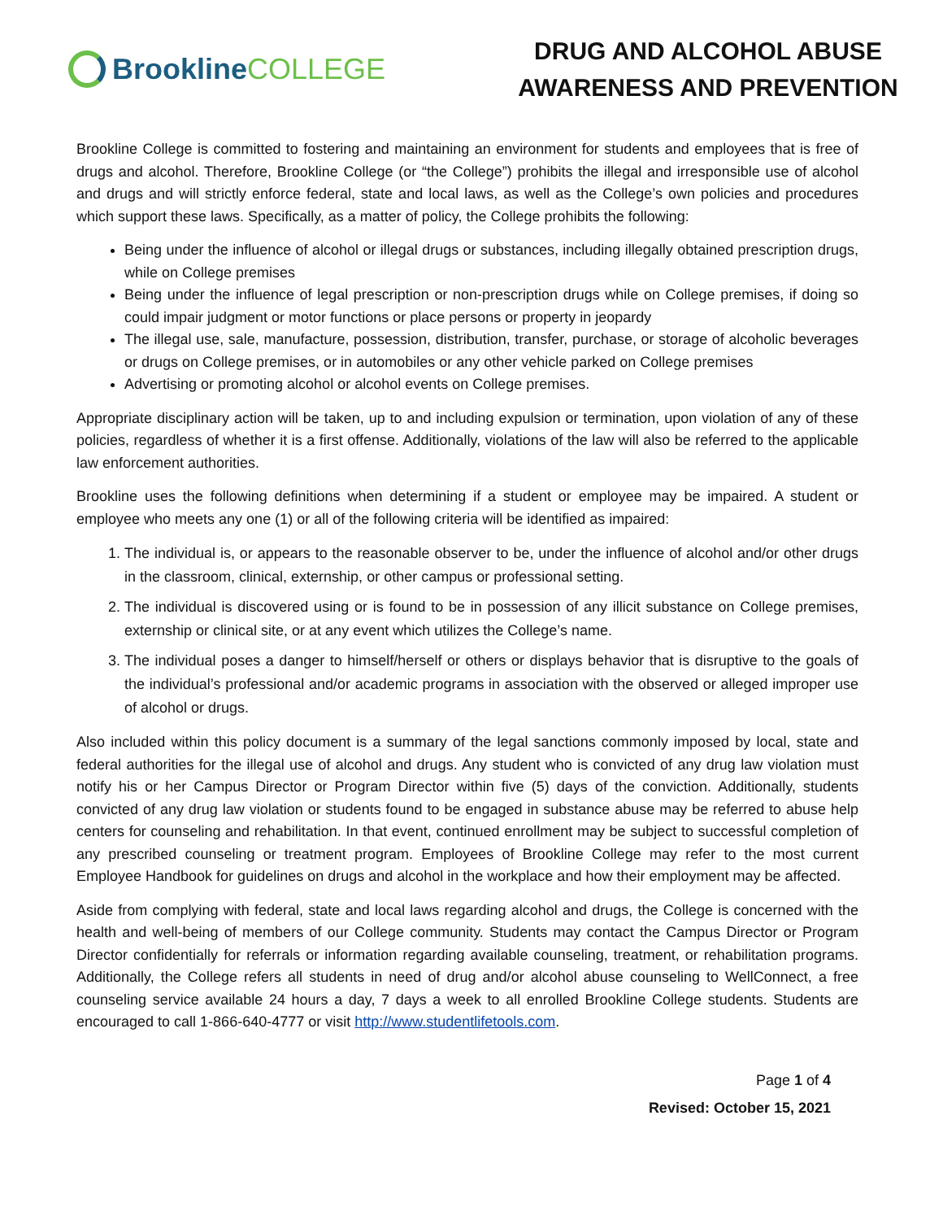Brookline COLLEGE
DRUG AND ALCOHOL ABUSE AWARENESS AND PREVENTION
Brookline College is committed to fostering and maintaining an environment for students and employees that is free of drugs and alcohol. Therefore, Brookline College (or “the College”) prohibits the illegal and irresponsible use of alcohol and drugs and will strictly enforce federal, state and local laws, as well as the College’s own policies and procedures which support these laws. Specifically, as a matter of policy, the College prohibits the following:
Being under the influence of alcohol or illegal drugs or substances, including illegally obtained prescription drugs, while on College premises
Being under the influence of legal prescription or non-prescription drugs while on College premises, if doing so could impair judgment or motor functions or place persons or property in jeopardy
The illegal use, sale, manufacture, possession, distribution, transfer, purchase, or storage of alcoholic beverages or drugs on College premises, or in automobiles or any other vehicle parked on College premises
Advertising or promoting alcohol or alcohol events on College premises.
Appropriate disciplinary action will be taken, up to and including expulsion or termination, upon violation of any of these policies, regardless of whether it is a first offense. Additionally, violations of the law will also be referred to the applicable law enforcement authorities.
Brookline uses the following definitions when determining if a student or employee may be impaired. A student or employee who meets any one (1) or all of the following criteria will be identified as impaired:
1. The individual is, or appears to the reasonable observer to be, under the influence of alcohol and/or other drugs in the classroom, clinical, externship, or other campus or professional setting.
2. The individual is discovered using or is found to be in possession of any illicit substance on College premises, externship or clinical site, or at any event which utilizes the College’s name.
3. The individual poses a danger to himself/herself or others or displays behavior that is disruptive to the goals of the individual’s professional and/or academic programs in association with the observed or alleged improper use of alcohol or drugs.
Also included within this policy document is a summary of the legal sanctions commonly imposed by local, state and federal authorities for the illegal use of alcohol and drugs. Any student who is convicted of any drug law violation must notify his or her Campus Director or Program Director within five (5) days of the conviction. Additionally, students convicted of any drug law violation or students found to be engaged in substance abuse may be referred to abuse help centers for counseling and rehabilitation. In that event, continued enrollment may be subject to successful completion of any prescribed counseling or treatment program. Employees of Brookline College may refer to the most current Employee Handbook for guidelines on drugs and alcohol in the workplace and how their employment may be affected.
Aside from complying with federal, state and local laws regarding alcohol and drugs, the College is concerned with the health and well-being of members of our College community. Students may contact the Campus Director or Program Director confidentially for referrals or information regarding available counseling, treatment, or rehabilitation programs. Additionally, the College refers all students in need of drug and/or alcohol abuse counseling to WellConnect, a free counseling service available 24 hours a day, 7 days a week to all enrolled Brookline College students. Students are encouraged to call 1-866-640-4777 or visit http://www.studentlifetools.com.
Page 1 of 4
Revised: October 15, 2021